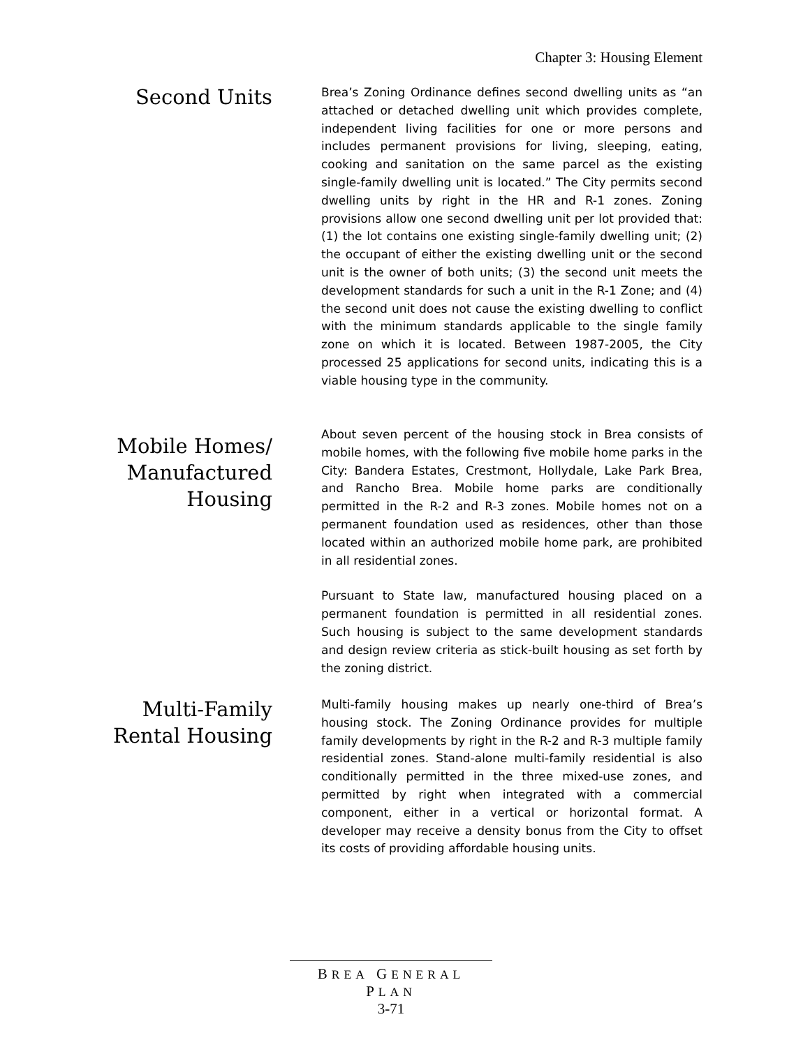Chapter 3: Housing Element
Second Units
Brea’s Zoning Ordinance defines second dwelling units as “an attached or detached dwelling unit which provides complete, independent living facilities for one or more persons and includes permanent provisions for living, sleeping, eating, cooking and sanitation on the same parcel as the existing single-family dwelling unit is located.” The City permits second dwelling units by right in the HR and R-1 zones. Zoning provisions allow one second dwelling unit per lot provided that: (1) the lot contains one existing single-family dwelling unit; (2) the occupant of either the existing dwelling unit or the second unit is the owner of both units; (3) the second unit meets the development standards for such a unit in the R-1 Zone; and (4) the second unit does not cause the existing dwelling to conflict with the minimum standards applicable to the single family zone on which it is located. Between 1987-2005, the City processed 25 applications for second units, indicating this is a viable housing type in the community.
Mobile Homes/
Manufactured
Housing
About seven percent of the housing stock in Brea consists of mobile homes, with the following five mobile home parks in the City: Bandera Estates, Crestmont, Hollydale, Lake Park Brea, and Rancho Brea. Mobile home parks are conditionally permitted in the R-2 and R-3 zones. Mobile homes not on a permanent foundation used as residences, other than those located within an authorized mobile home park, are prohibited in all residential zones.
Pursuant to State law, manufactured housing placed on a permanent foundation is permitted in all residential zones. Such housing is subject to the same development standards and design review criteria as stick-built housing as set forth by the zoning district.
Multi-Family
Rental Housing
Multi-family housing makes up nearly one-third of Brea’s housing stock. The Zoning Ordinance provides for multiple family developments by right in the R-2 and R-3 multiple family residential zones. Stand-alone multi-family residential is also conditionally permitted in the three mixed-use zones, and permitted by right when integrated with a commercial component, either in a vertical or horizontal format. A developer may receive a density bonus from the City to offset its costs of providing affordable housing units.
BREA GENERAL PLAN
3-71